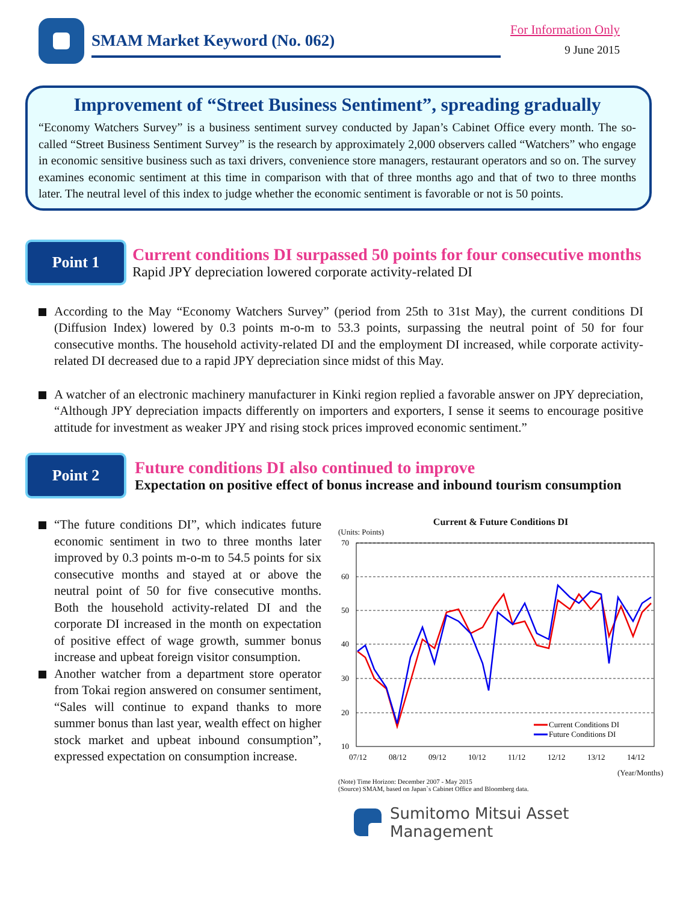SMAM Market Keyword (No. 062)
For Information Only
9 June 2015
Improvement of “Street Business Sentiment”, spreading gradually
“Economy Watchers Survey” is a business sentiment survey conducted by Japan’s Cabinet Office every month. The so-called “Street Business Sentiment Survey” is the research by approximately 2,000 observers called “Watchers” who engage in economic sensitive business such as taxi drivers, convenience store managers, restaurant operators and so on. The survey examines economic sentiment at this time in comparison with that of three months ago and that of two to three months later. The neutral level of this index to judge whether the economic sentiment is favorable or not is 50 points.
Point 1
Current conditions DI surpassed 50 points for four consecutive months
Rapid JPY depreciation lowered corporate activity-related DI
According to the May “Economy Watchers Survey” (period from 25th to 31st May), the current conditions DI (Diffusion Index) lowered by 0.3 points m-o-m to 53.3 points, surpassing the neutral point of 50 for four consecutive months. The household activity-related DI and the employment DI increased, while corporate activity-related DI decreased due to a rapid JPY depreciation since midst of this May.
A watcher of an electronic machinery manufacturer in Kinki region replied a favorable answer on JPY depreciation, “Although JPY depreciation impacts differently on importers and exporters, I sense it seems to encourage positive attitude for investment as weaker JPY and rising stock prices improved economic sentiment.”
Point 2
Future conditions DI also continued to improve
Expectation on positive effect of bonus increase and inbound tourism consumption
“The future conditions DI”, which indicates future economic sentiment in two to three months later improved by 0.3 points m-o-m to 54.5 points for six consecutive months and stayed at or above the neutral point of 50 for five consecutive months. Both the household activity-related DI and the corporate DI increased in the month on expectation of positive effect of wage growth, summer bonus increase and upbeat foreign visitor consumption.
Another watcher from a department store operator from Tokai region answered on consumer sentiment, “Sales will continue to expand thanks to more summer bonus than last year, wealth effect on higher stock market and upbeat inbound consumption”, expressed expectation on consumption increase.
Current & Future Conditions DI
(Units: Points)
70
60
50
40
30
20
10
07/12
08/12
09/12
10/12
11/12
12/12
13/12
14/12
Current Conditions DI
Future Conditions DI
(Year/Months)
(Note) Time Horizon: December 2007 - May 2015
(Source) SMAM, based on Japan`s Cabinet Office and Bloomberg data.
Sumitomo Mitsui Asset Management